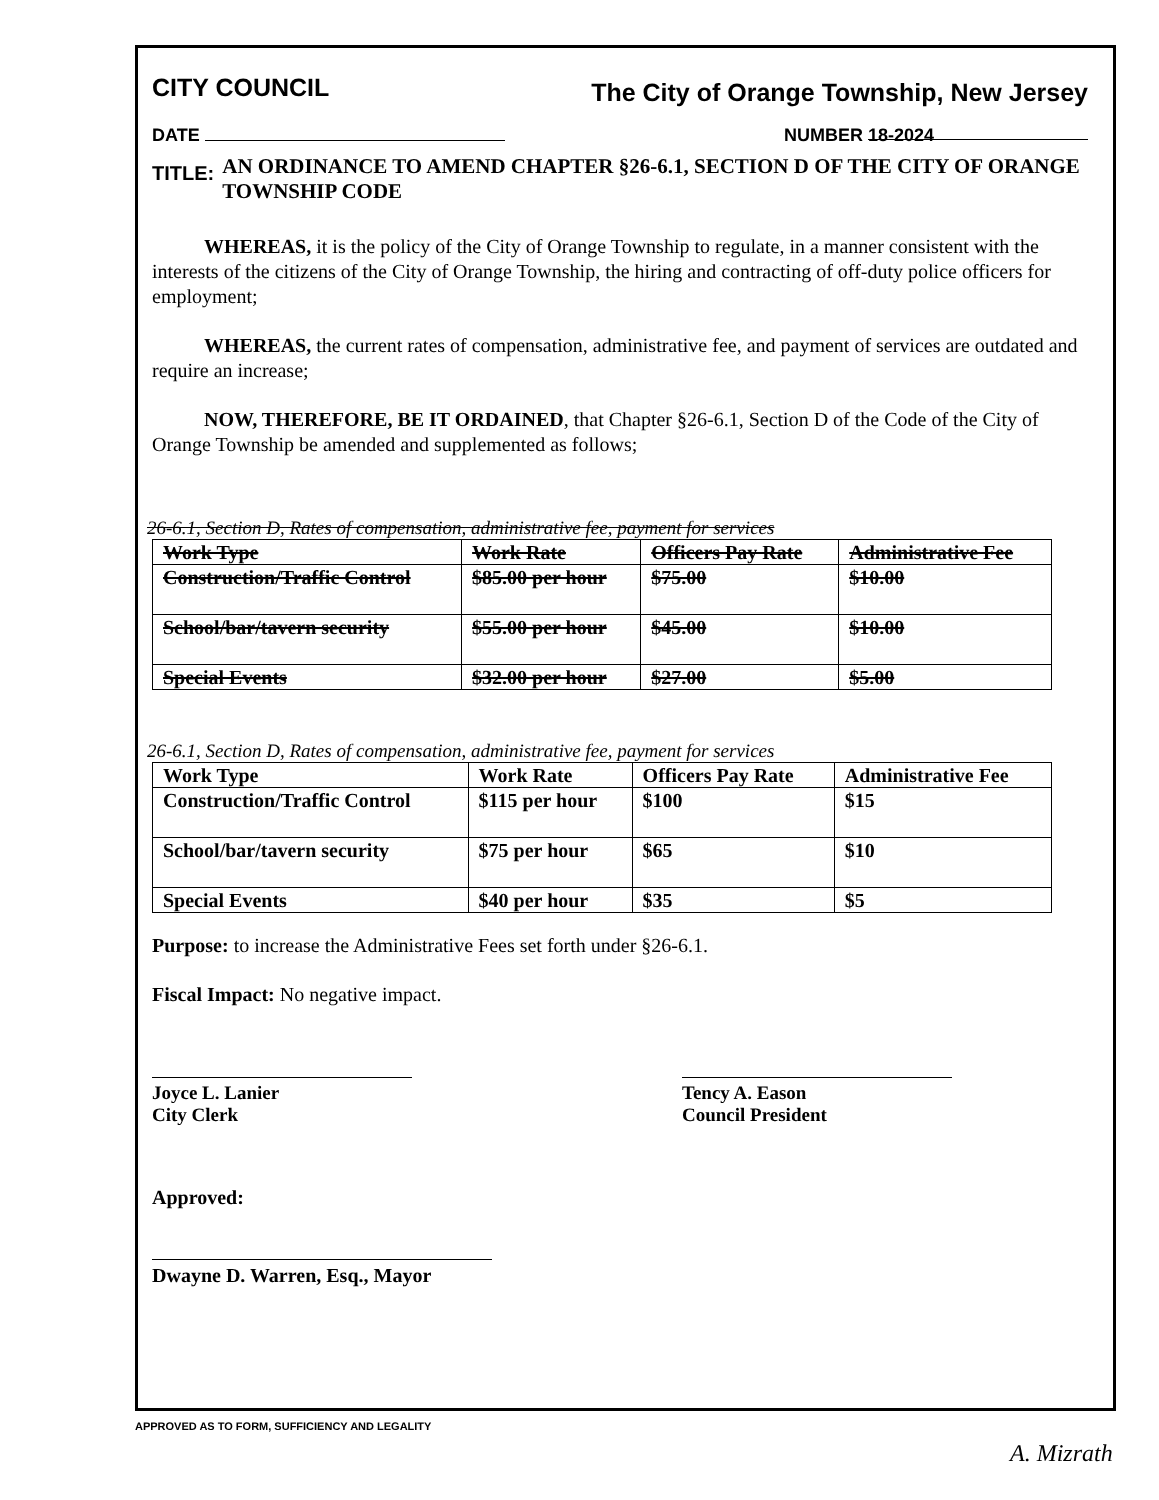CITY COUNCIL The City of Orange Township, New Jersey
DATE NUMBER 18-2024
TITLE: AN ORDINANCE TO AMEND CHAPTER §26-6.1, SECTION D OF THE CITY OF ORANGE TOWNSHIP CODE
WHEREAS, it is the policy of the City of Orange Township to regulate, in a manner consistent with the interests of the citizens of the City of Orange Township, the hiring and contracting of off-duty police officers for employment;
WHEREAS, the current rates of compensation, administrative fee, and payment of services are outdated and require an increase;
NOW, THEREFORE, BE IT ORDAINED, that Chapter §26-6.1, Section D of the Code of the City of Orange Township be amended and supplemented as follows;
26-6.1, Section D, Rates of compensation, administrative fee, payment for services
| Work Type | Work Rate | Officers Pay Rate | Administrative Fee |
| --- | --- | --- | --- |
| Construction/Traffic Control | $85.00 per hour | $75.00 | $10.00 |
| School/bar/tavern security | $55.00 per hour | $45.00 | $10.00 |
| Special Events | $32.00 per hour | $27.00 | $5.00 |
26-6.1, Section D, Rates of compensation, administrative fee, payment for services
| Work Type | Work Rate | Officers Pay Rate | Administrative Fee |
| --- | --- | --- | --- |
| Construction/Traffic Control | $115 per hour | $100 | $15 |
| School/bar/tavern security | $75 per hour | $65 | $10 |
| Special Events | $40 per hour | $35 | $5 |
Purpose: to increase the Administrative Fees set forth under §26-6.1.
Fiscal Impact: No negative impact.
Joyce L. Lanier
City Clerk
Tency A. Eason
Council President
Approved:
Dwayne D. Warren, Esq., Mayor
APPROVED AS TO FORM, SUFFICIENCY AND LEGALITY
A. Mizrath